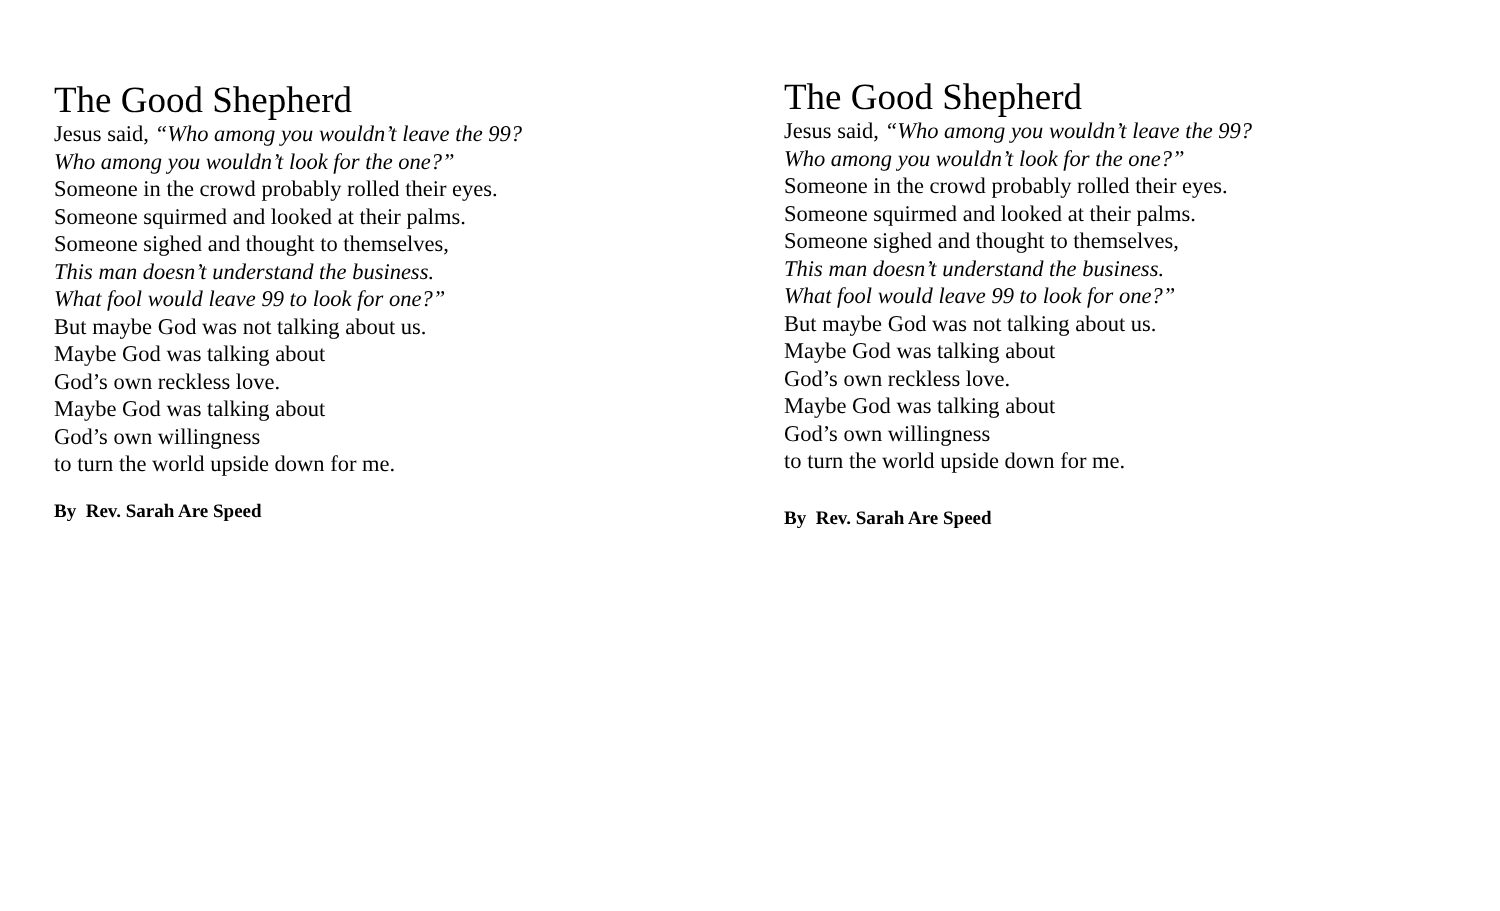The Good Shepherd
Jesus said, “Who among you wouldn’t leave the 99?
Who among you wouldn’t look for the one?”
Someone in the crowd probably rolled their eyes.
Someone squirmed and looked at their palms.
Someone sighed and thought to themselves,
This man doesn’t understand the business.
What fool would leave 99 to look for one?”
But maybe God was not talking about us.
Maybe God was talking about
God’s own reckless love.
Maybe God was talking about
God’s own willingness
to turn the world upside down for me.
By Rev. Sarah Are Speed
The Good Shepherd
Jesus said, “Who among you wouldn’t leave the 99?
Who among you wouldn’t look for the one?”
Someone in the crowd probably rolled their eyes.
Someone squirmed and looked at their palms.
Someone sighed and thought to themselves,
This man doesn’t understand the business.
What fool would leave 99 to look for one?”
But maybe God was not talking about us.
Maybe God was talking about
God’s own reckless love.
Maybe God was talking about
God’s own willingness
to turn the world upside down for me.
By Rev. Sarah Are Speed